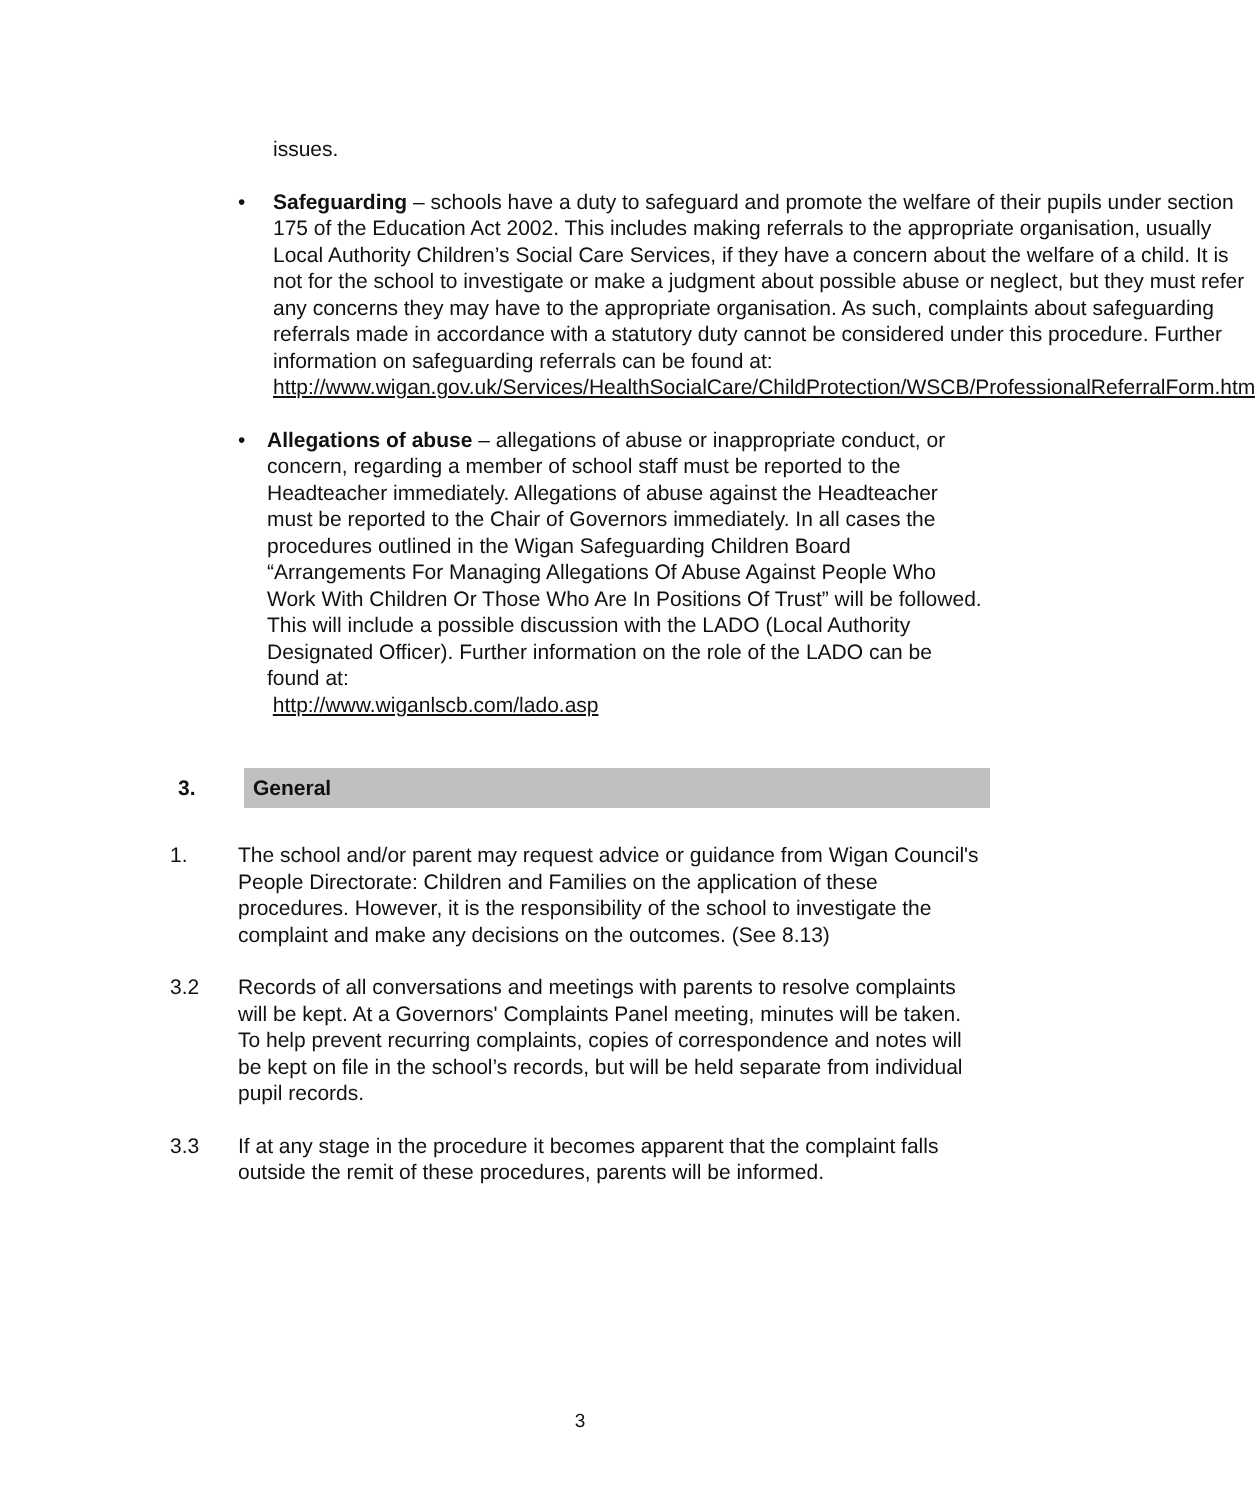issues.
• Safeguarding – schools have a duty to safeguard and promote the welfare of their pupils under section 175 of the Education Act 2002. This includes making referrals to the appropriate organisation, usually Local Authority Children’s Social Care Services, if they have a concern about the welfare of a child. It is not for the school to investigate or make a judgment about possible abuse or neglect, but they must refer any concerns they may have to the appropriate organisation. As such, complaints about safeguarding referrals made in accordance with a statutory duty cannot be considered under this procedure. Further information on safeguarding referrals can be found at: http://www.wigan.gov.uk/Services/HealthSocialCare/ChildProtection/WSCB/ProfessionalReferralForm.htm
• Allegations of abuse – allegations of abuse or inappropriate conduct, or concern, regarding a member of school staff must be reported to the Headteacher immediately. Allegations of abuse against the Headteacher must be reported to the Chair of Governors immediately. In all cases the procedures outlined in the Wigan Safeguarding Children Board “Arrangements For Managing Allegations Of Abuse Against People Who Work With Children Or Those Who Are In Positions Of Trust” will be followed. This will include a possible discussion with the LADO (Local Authority Designated Officer). Further information on the role of the LADO can be found at:
http://www.wiganlscb.com/lado.asp
3. General
1. The school and/or parent may request advice or guidance from Wigan Council's People Directorate: Children and Families on the application of these procedures. However, it is the responsibility of the school to investigate the complaint and make any decisions on the outcomes. (See 8.13)
3.2 Records of all conversations and meetings with parents to resolve complaints will be kept. At a Governors' Complaints Panel meeting, minutes will be taken. To help prevent recurring complaints, copies of correspondence and notes will be kept on file in the school’s records, but will be held separate from individual pupil records.
3.3 If at any stage in the procedure it becomes apparent that the complaint falls outside the remit of these procedures, parents will be informed.
3